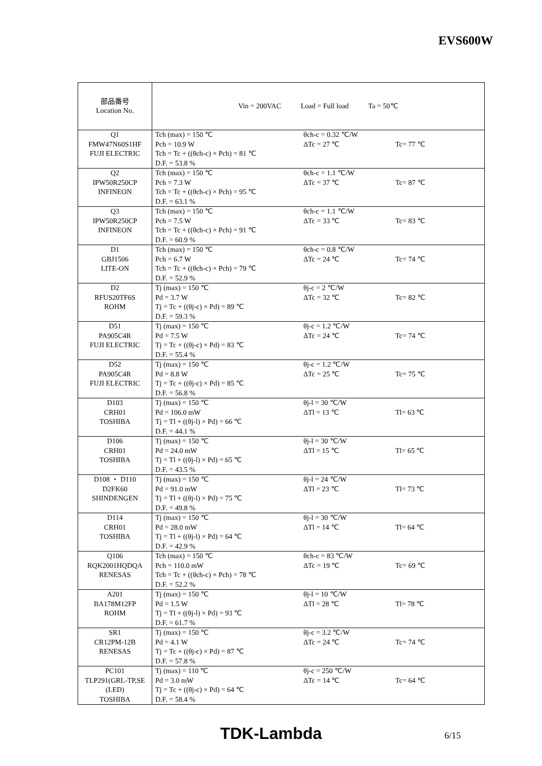EVS600W
| 部品番号 Location No. | Vin = 200VAC Load = Full load Ta = 50℃ |
| Q1 FMW47N60S1HF FUJI ELECTRIC | Tch (max) = 150 ℃ Pch = 10.9 W Tch = Tc + ((θch-c) × Pch) = 81 ℃ D.F. = 53.8 % θch-c = 0.32 ℃/W ΔTc = 27 ℃ Tc= 77 ℃ |
| Q2 IPW50R250CP INFINEON | Tch (max) = 150 ℃ Pch = 7.3 W Tch = Tc + ((θch-c) × Pch) = 95 ℃ D.F. = 63.1 % θch-c = 1.1 ℃/W ΔTc = 37 ℃ Tc= 87 ℃ |
| Q3 IPW50R250CP INFINEON | Tch (max) = 150 ℃ Pch = 7.5 W Tch = Tc + ((θch-c) × Pch) = 91 ℃ D.F. = 60.9 % θch-c = 1.1 ℃/W ΔTc = 33 ℃ Tc= 83 ℃ |
| D1 GBJ1506 LITE-ON | Tch (max) = 150 ℃ Pch = 6.7 W Tch = Tc + ((θch-c) × Pch) = 79 ℃ D.F. = 52.9 % θch-c = 0.8 ℃/W ΔTc = 24 ℃ Tc= 74 ℃ |
| D2 RFUS20TF6S ROHM | Tj (max) = 150 ℃ Pd = 3.7 W Tj = Tc + ((θj-c) × Pd) = 89 ℃ D.F. = 59.3 % θj-c = 2 ℃/W ΔTc = 32 ℃ Tc= 82 ℃ |
| D51 PA905C4R FUJI ELECTRIC | Tj (max) = 150 ℃ Pd = 7.5 W Tj = Tc + ((θj-c) × Pd) = 83 ℃ D.F. = 55.4 % θj-c = 1.2 ℃/W ΔTc = 24 ℃ Tc= 74 ℃ |
| D52 PA905C4R FUJI ELECTRIC | Tj (max) = 150 ℃ Pd = 8.8 W Tj = Tc + ((θj-c) × Pd) = 85 ℃ D.F. = 56.8 % θj-c = 1.2 ℃/W ΔTc = 25 ℃ Tc= 75 ℃ |
| D103 CRH01 TOSHIBA | Tj (max) = 150 ℃ Pd = 106.0 mW Tj = Tl + ((θj-l) × Pd) = 66 ℃ D.F. = 44.1 % θj-l = 30 ℃/W ΔTl = 13 ℃ Tl= 63 ℃ |
| D106 CRH01 TOSHIBA | Tj (max) = 150 ℃ Pd = 24.0 mW Tj = Tl + ((θj-l) × Pd) = 65 ℃ D.F. = 43.5 % θj-l = 30 ℃/W ΔTl = 15 ℃ Tl= 65 ℃ |
| D108 ・ D110 D2FK60 SHINDENGEN | Tj (max) = 150 ℃ Pd = 91.0 mW Tj = Tl + ((θj-l) × Pd) = 75 ℃ D.F. = 49.8 % θj-l = 24 ℃/W ΔTl = 23 ℃ Tl= 73 ℃ |
| D114 CRH01 TOSHIBA | Tj (max) = 150 ℃ Pd = 28.0 mW Tj = Tl + ((θj-l) × Pd) = 64 ℃ D.F. = 42.9 % θj-l = 30 ℃/W ΔTl = 14 ℃ Tl= 64 ℃ |
| Q106 RQK2001HQDQA RENESAS | Tch (max) = 150 ℃ Pch = 110.0 mW Tch = Tc + ((θch-c) × Pch) = 78 ℃ D.F. = 52.2 % θch-c = 83 ℃/W ΔTc = 19 ℃ Tc= 69 ℃ |
| A201 BA178M12FP ROHM | Tj (max) = 150 ℃ Pd = 1.5 W Tj = Tl + ((θj-l) × Pd) = 93 ℃ D.F. = 61.7 % θj-l = 10 ℃/W ΔTl = 28 ℃ Tl= 78 ℃ |
| SR1 CR12PM-12B RENESAS | Tj (max) = 150 ℃ Pd = 4.1 W Tj = Tc + ((θj-c) × Pd) = 87 ℃ D.F. = 57.8 % θj-c = 3.2 ℃/W ΔTc = 24 ℃ Tc= 74 ℃ |
| PC101 TLP291(GRL-TP,SE (LED) TOSHIBA | Tj (max) = 110 ℃ Pd = 3.0 mW Tj = Tc + ((θj-c) × Pd) = 64 ℃ D.F. = 58.4 % θj-c = 250 ℃/W ΔTc = 14 ℃ Tc= 64 ℃ |
TDK-Lambda 6/15